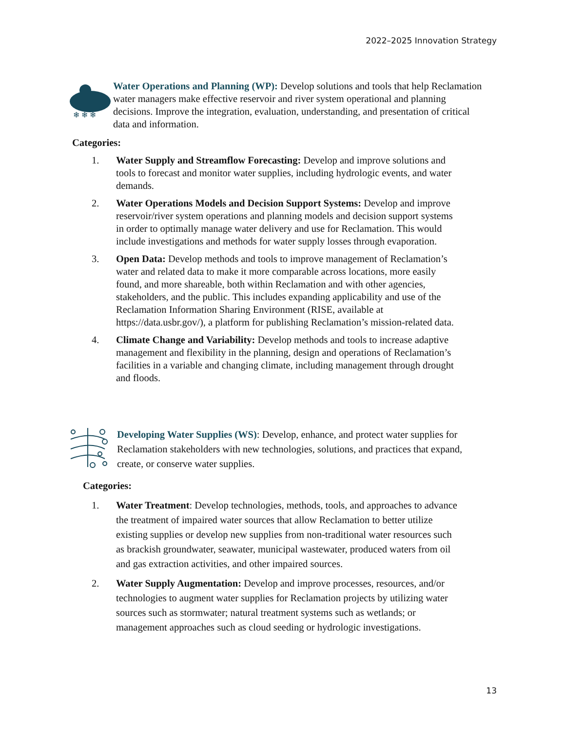2022–2025 Innovation Strategy
❄ ❄ ❄
Water Operations and Planning (WP): Develop solutions and tools that help Reclamation water managers make effective reservoir and river system operational and planning decisions. Improve the integration, evaluation, understanding, and presentation of critical data and information.
Categories:
1. Water Supply and Streamflow Forecasting: Develop and improve solutions and tools to forecast and monitor water supplies, including hydrologic events, and water demands.
2. Water Operations Models and Decision Support Systems: Develop and improve reservoir/river system operations and planning models and decision support systems in order to optimally manage water delivery and use for Reclamation. This would include investigations and methods for water supply losses through evaporation.
3. Open Data: Develop methods and tools to improve management of Reclamation’s water and related data to make it more comparable across locations, more easily found, and more shareable, both within Reclamation and with other agencies, stakeholders, and the public. This includes expanding applicability and use of the Reclamation Information Sharing Environment (RISE, available at https://data.usbr.gov/), a platform for publishing Reclamation’s mission-related data.
4. Climate Change and Variability: Develop methods and tools to increase adaptive management and flexibility in the planning, design and operations of Reclamation’s facilities in a variable and changing climate, including management through drought and floods.
Developing Water Supplies (WS): Develop, enhance, and protect water supplies for Reclamation stakeholders with new technologies, solutions, and practices that expand, create, or conserve water supplies.
Categories:
1. Water Treatment: Develop technologies, methods, tools, and approaches to advance the treatment of impaired water sources that allow Reclamation to better utilize existing supplies or develop new supplies from non-traditional water resources such as brackish groundwater, seawater, municipal wastewater, produced waters from oil and gas extraction activities, and other impaired sources.
2. Water Supply Augmentation: Develop and improve processes, resources, and/or technologies to augment water supplies for Reclamation projects by utilizing water sources such as stormwater; natural treatment systems such as wetlands; or management approaches such as cloud seeding or hydrologic investigations.
13